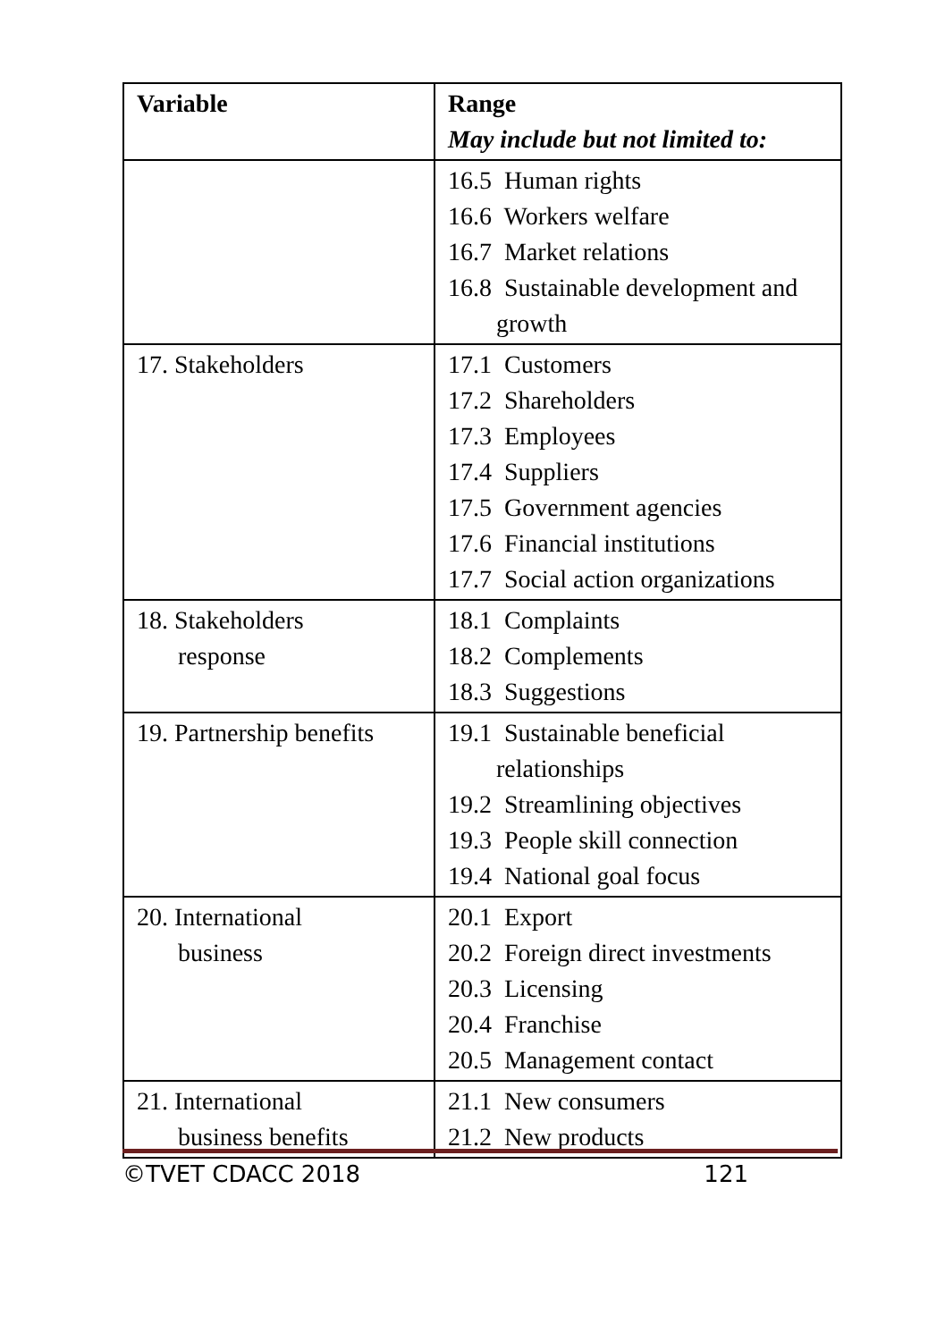| Variable | Range May include but not limited to: |
| --- | --- |
| | 16.5 Human rights 16.6 Workers welfare 16.7 Market relations 16.8 Sustainable development and growth |
| 17. Stakeholders | 17.1 Customers 17.2 Shareholders 17.3 Employees 17.4 Suppliers 17.5 Government agencies 17.6 Financial institutions 17.7 Social action organizations |
| 18. Stakeholders response | 18.1 Complaints 18.2 Complements 18.3 Suggestions |
| 19. Partnership benefits | 19.1 Sustainable beneficial relationships 19.2 Streamlining objectives 19.3 People skill connection 19.4 National goal focus |
| 20. International business | 20.1 Export 20.2 Foreign direct investments 20.3 Licensing 20.4 Franchise 20.5 Management contact |
| 21. International business benefits | 21.1 New consumers 21.2 New products |
©TVET CDACC 2018 121